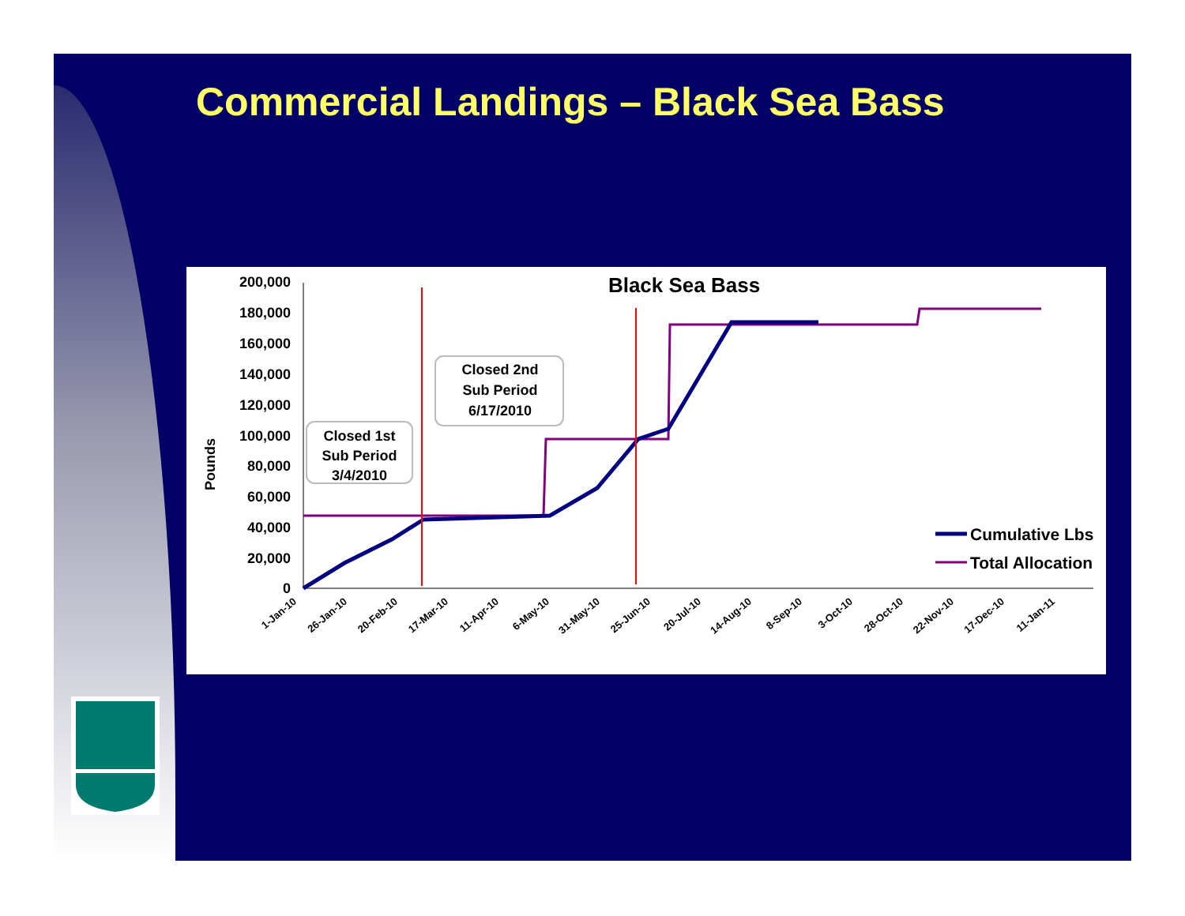Commercial Landings – Black Sea Bass
Black Sea Bass
Pounds
200,000
180,000
160,000
140,000
120,000
100,000
80,000
60,000
40,000
20,000
0
1-Jan-10
26-Jan-10
20-Feb-10
17-Mar-10
11-Apr-10
6-May-10
31-May-10
25-Jun-10
20-Jul-10
14-Aug-10
8-Sep-10
3-Oct-10
28-Oct-10
22-Nov-10
17-Dec-10
11-Jan-11
Closed 1st
Sub Period
3/4/2010
Closed 2nd
Sub Period
6/17/2010
Cumulative Lbs
Total Allocation